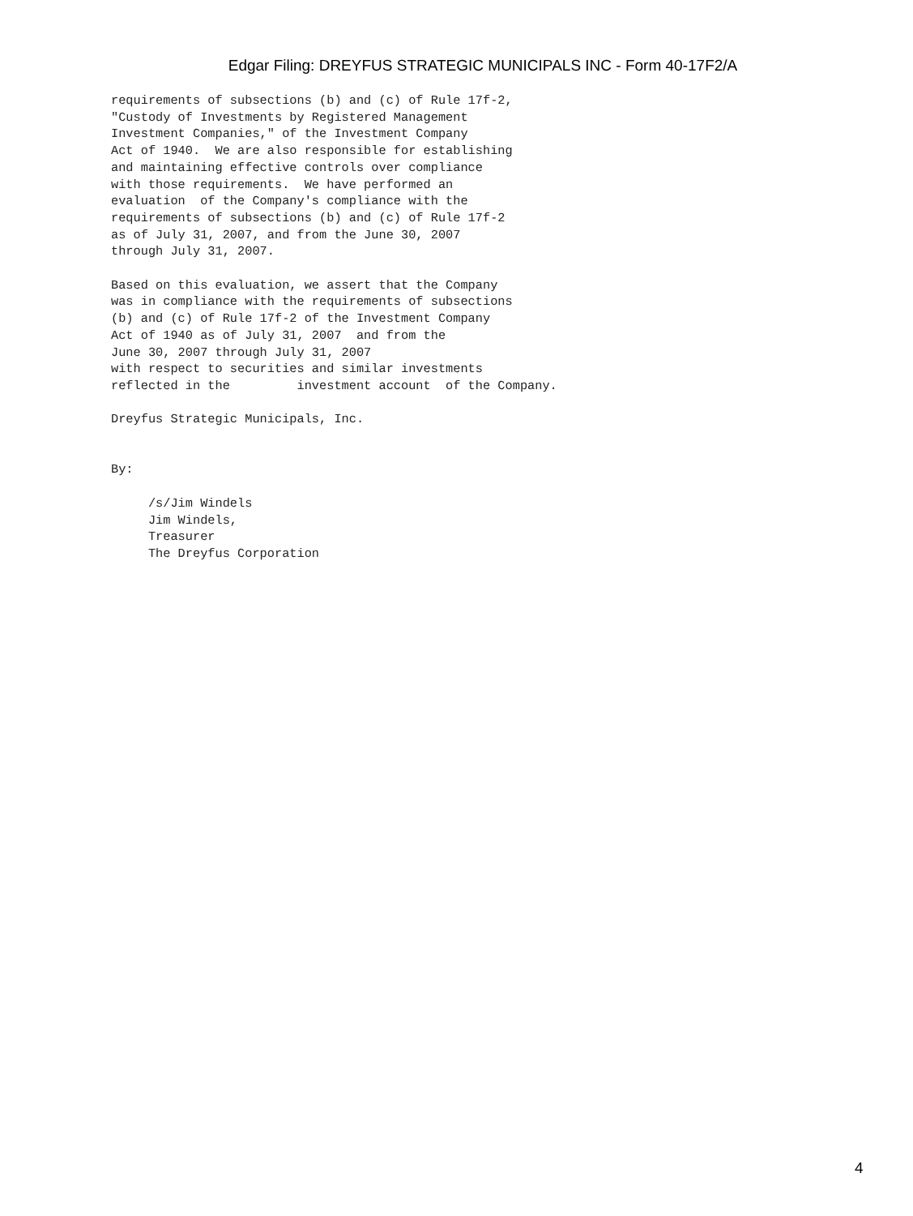Edgar Filing: DREYFUS STRATEGIC MUNICIPALS INC - Form 40-17F2/A
requirements of subsections (b) and (c) of Rule 17f-2,
"Custody of Investments by Registered Management
Investment Companies," of the Investment Company
Act of 1940.  We are also responsible for establishing
and maintaining effective controls over compliance
with those requirements.  We have performed an
evaluation  of the Company's compliance with the
requirements of subsections (b) and (c) of Rule 17f-2
as of July 31, 2007, and from the June 30, 2007
through July 31, 2007.

Based on this evaluation, we assert that the Company
was in compliance with the requirements of subsections
(b) and (c) of Rule 17f-2 of the Investment Company
Act of 1940 as of July 31, 2007  and from the
June 30, 2007 through July 31, 2007
with respect to securities and similar investments
reflected in the         investment account  of the Company.

Dreyfus Strategic Municipals, Inc.


By:

     /s/Jim Windels
     Jim Windels,
     Treasurer
     The Dreyfus Corporation
4